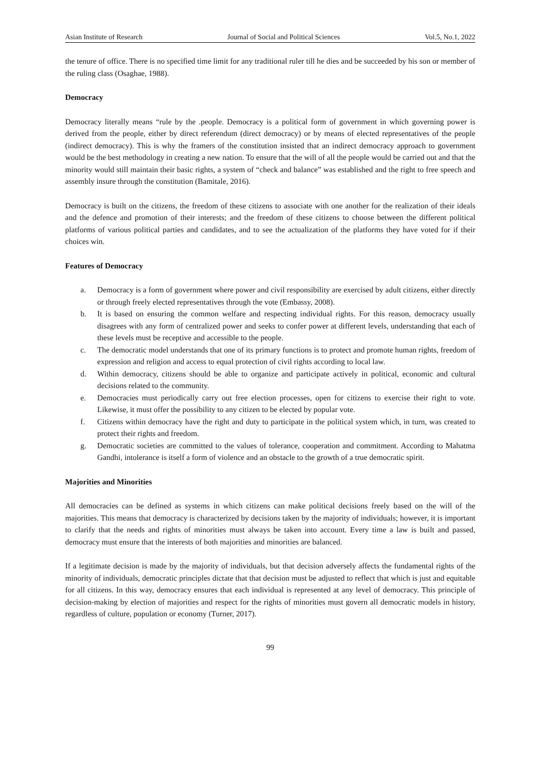Asian Institute of Research Journal of Social and Political Sciences Vol.5, No.1, 2022
the tenure of office. There is no specified time limit for any traditional ruler till he dies and be succeeded by his son or member of the ruling class (Osaghae, 1988).
Democracy
Democracy literally means “rule by the .people. Democracy is a political form of government in which governing power is derived from the people, either by direct referendum (direct democracy) or by means of elected representatives of the people (indirect democracy). This is why the framers of the constitution insisted that an indirect democracy approach to government would be the best methodology in creating a new nation. To ensure that the will of all the people would be carried out and that the minority would still maintain their basic rights, a system of “check and balance” was established and the right to free speech and assembly insure through the constitution (Bamitale, 2016).
Democracy is built on the citizens, the freedom of these citizens to associate with one another for the realization of their ideals and the defence and promotion of their interests; and the freedom of these citizens to choose between the different political platforms of various political parties and candidates, and to see the actualization of the platforms they have voted for if their choices win.
Features of Democracy
a. Democracy is a form of government where power and civil responsibility are exercised by adult citizens, either directly or through freely elected representatives through the vote (Embassy, 2008).
b. It is based on ensuring the common welfare and respecting individual rights. For this reason, democracy usually disagrees with any form of centralized power and seeks to confer power at different levels, understanding that each of these levels must be receptive and accessible to the people.
c. The democratic model understands that one of its primary functions is to protect and promote human rights, freedom of expression and religion and access to equal protection of civil rights according to local law.
d. Within democracy, citizens should be able to organize and participate actively in political, economic and cultural decisions related to the community.
e. Democracies must periodically carry out free election processes, open for citizens to exercise their right to vote. Likewise, it must offer the possibility to any citizen to be elected by popular vote.
f. Citizens within democracy have the right and duty to participate in the political system which, in turn, was created to protect their rights and freedom.
g. Democratic societies are committed to the values of tolerance, cooperation and commitment. According to Mahatma Gandhi, intolerance is itself a form of violence and an obstacle to the growth of a true democratic spirit.
Majorities and Minorities
All democracies can be defined as systems in which citizens can make political decisions freely based on the will of the majorities. This means that democracy is characterized by decisions taken by the majority of individuals; however, it is important to clarify that the needs and rights of minorities must always be taken into account. Every time a law is built and passed, democracy must ensure that the interests of both majorities and minorities are balanced.
If a legitimate decision is made by the majority of individuals, but that decision adversely affects the fundamental rights of the minority of individuals, democratic principles dictate that that decision must be adjusted to reflect that which is just and equitable for all citizens. In this way, democracy ensures that each individual is represented at any level of democracy. This principle of decision-making by election of majorities and respect for the rights of minorities must govern all democratic models in history, regardless of culture, population or economy (Turner, 2017).
99